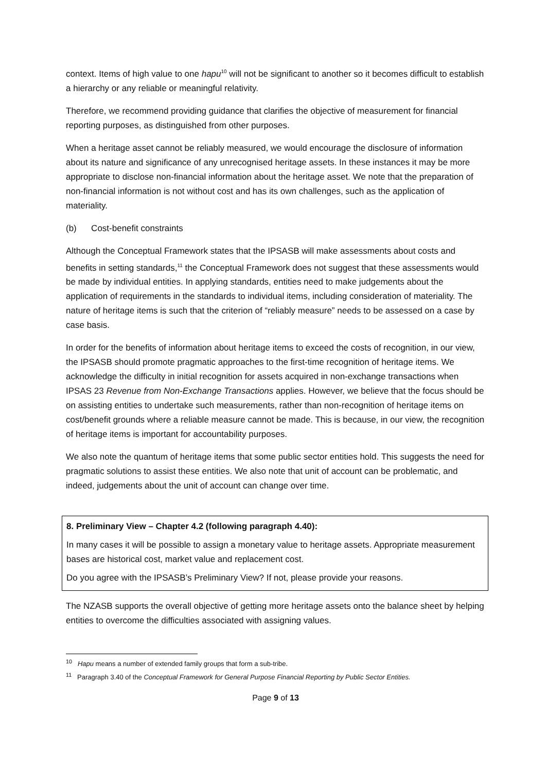context. Items of high value to one hapu<sup>10</sup> will not be significant to another so it becomes difficult to establish a hierarchy or any reliable or meaningful relativity.
Therefore, we recommend providing guidance that clarifies the objective of measurement for financial reporting purposes, as distinguished from other purposes.
When a heritage asset cannot be reliably measured, we would encourage the disclosure of information about its nature and significance of any unrecognised heritage assets. In these instances it may be more appropriate to disclose non-financial information about the heritage asset. We note that the preparation of non-financial information is not without cost and has its own challenges, such as the application of materiality.
(b) Cost-benefit constraints
Although the Conceptual Framework states that the IPSASB will make assessments about costs and benefits in setting standards,<sup>11</sup> the Conceptual Framework does not suggest that these assessments would be made by individual entities. In applying standards, entities need to make judgements about the application of requirements in the standards to individual items, including consideration of materiality. The nature of heritage items is such that the criterion of “reliably measure” needs to be assessed on a case by case basis.
In order for the benefits of information about heritage items to exceed the costs of recognition, in our view, the IPSASB should promote pragmatic approaches to the first-time recognition of heritage items. We acknowledge the difficulty in initial recognition for assets acquired in non-exchange transactions when IPSAS 23 Revenue from Non-Exchange Transactions applies. However, we believe that the focus should be on assisting entities to undertake such measurements, rather than non-recognition of heritage items on cost/benefit grounds where a reliable measure cannot be made. This is because, in our view, the recognition of heritage items is important for accountability purposes.
We also note the quantum of heritage items that some public sector entities hold. This suggests the need for pragmatic solutions to assist these entities. We also note that unit of account can be problematic, and indeed, judgements about the unit of account can change over time.
8. Preliminary View – Chapter 4.2 (following paragraph 4.40):
In many cases it will be possible to assign a monetary value to heritage assets. Appropriate measurement bases are historical cost, market value and replacement cost.
Do you agree with the IPSASB’s Preliminary View? If not, please provide your reasons.
The NZASB supports the overall objective of getting more heritage assets onto the balance sheet by helping entities to overcome the difficulties associated with assigning values.
<sup>10</sup> Hapu means a number of extended family groups that form a sub-tribe.
<sup>11</sup> Paragraph 3.40 of the Conceptual Framework for General Purpose Financial Reporting by Public Sector Entities.
Page 9 of 13